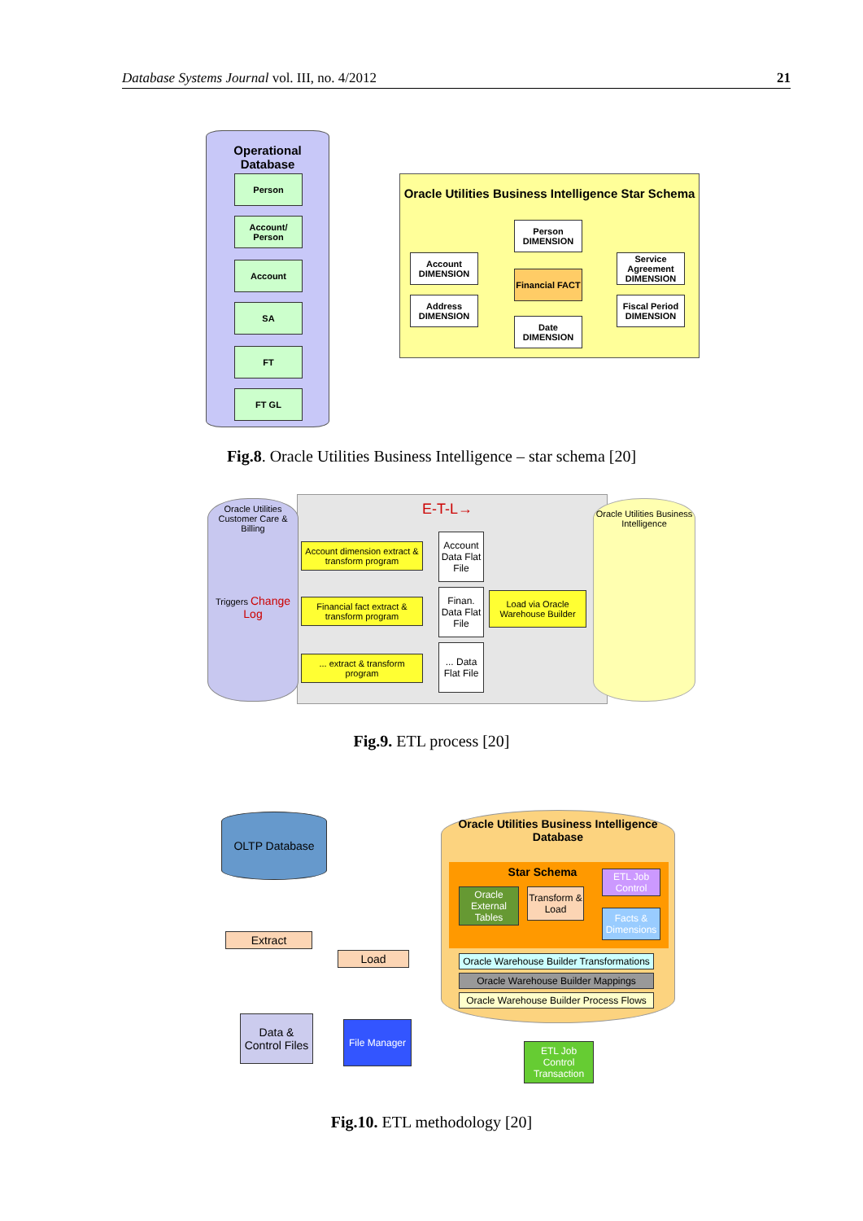Database Systems Journal vol. III, no. 4/2012 21
Operational Database
Person
Account/ Person
Account
SA
FT
FT GL
Oracle Utilities Business Intelligence Star Schema
Person DIMENSION
Account DIMENSION
Financial FACT
Service Agreement DIMENSION
Address DIMENSION
Fiscal Period DIMENSION
Date DIMENSION
Fig.8. Oracle Utilities Business Intelligence – star schema [20]
Oracle Utilities Customer Care & Billing
Triggers Change Log
E-T-L→
Account dimension extract & transform program
Financial fact extract & transform program
... extract & transform program
Account Data Flat File
Finan. Data Flat File
... Data Flat File
Load via Oracle Warehouse Builder
Oracle Utilities Business Intelligence
Fig.9. ETL process [20]
OLTP Database
Extract
Load
Data & Control Files
File Manager
Oracle Utilities Business Intelligence Database
Star Schema
Oracle External Tables
Transform & Load
ETL Job Control
Facts & Dimensions
Oracle Warehouse Builder Transformations
Oracle Warehouse Builder Mappings
Oracle Warehouse Builder Process Flows
ETL Job Control Transaction
Fig.10. ETL methodology [20]